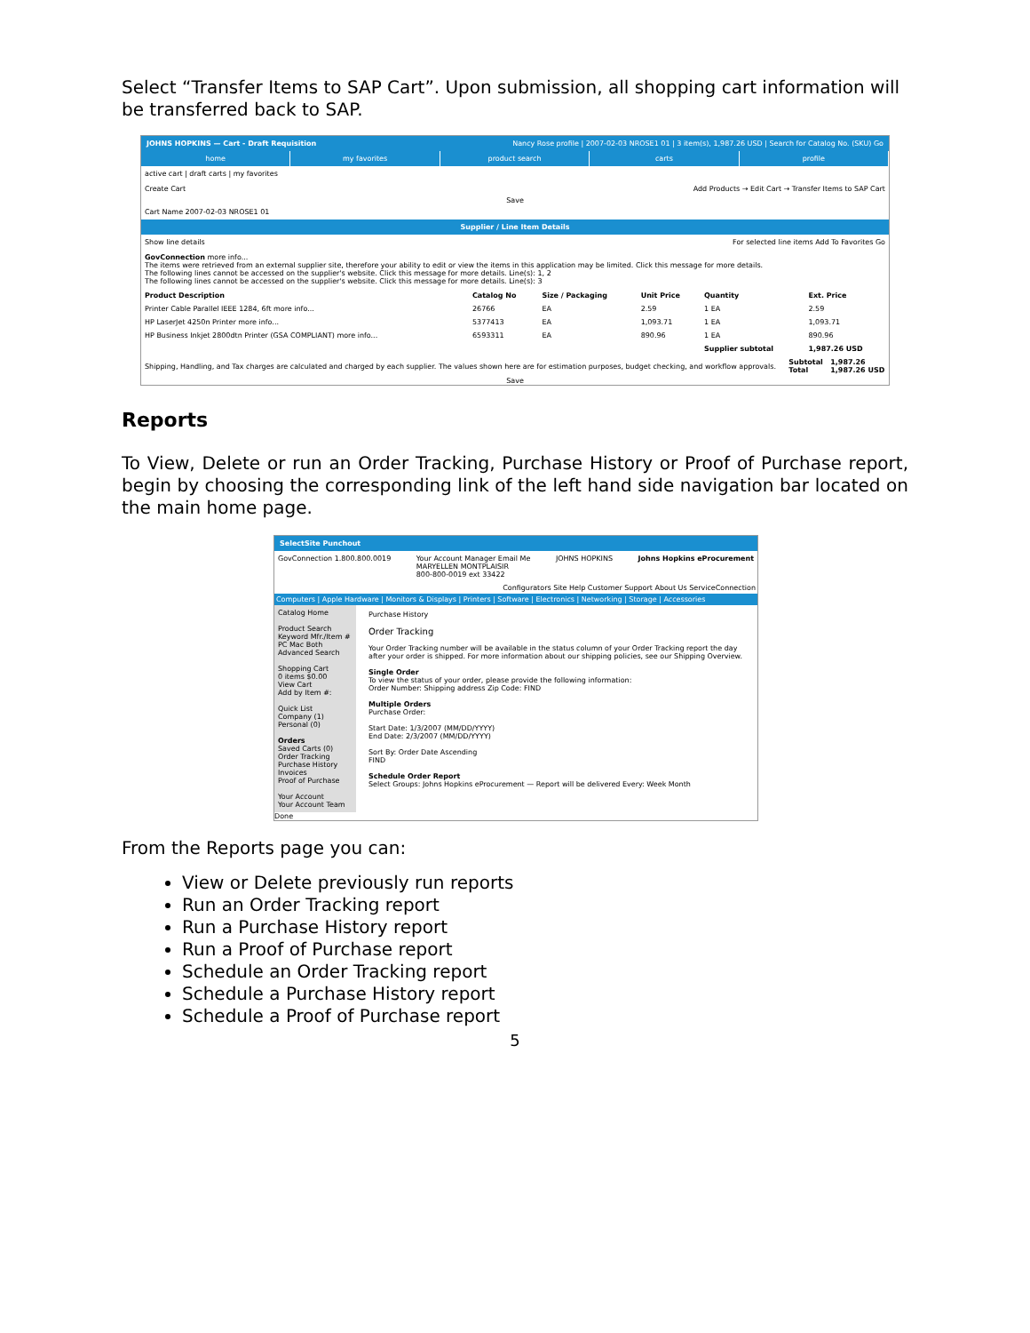Select “Transfer Items to SAP Cart”. Upon submission, all shopping cart information will be transferred back to SAP.
JOHNS HOPKINS — Cart - Draft Requisition Nancy Rose profile | 2007-02-03 NROSE1 01 | 3 item(s), 1,987.26 USD | Search for Catalog No. (SKU) Go
home my favorites product search carts profile
active cart | draft carts | my favorites
Create Cart Add Products → Edit Cart → Transfer Items to SAP Cart
Save
Cart Name 2007-02-03 NROSE1 01
Supplier / Line Item Details
Show line details For selected line items Add To Favorites Go
GovConnection more info...
The items were retrieved from an external supplier site, therefore your ability to edit or view the items in this application may be limited. Click this message for more details.
The following lines cannot be accessed on the supplier's website. Click this message for more details. Line(s): 1, 2
The following lines cannot be accessed on the supplier's website. Click this message for more details. Line(s): 3
| Product Description | Catalog No | Size / Packaging | Unit Price | Quantity | Ext. Price |
| --- | --- | --- | --- | --- | --- |
| Printer Cable Parallel IEEE 1284, 6ft more info... | 26766 | EA | 2.59 | 1 EA | 2.59 |
| HP LaserJet 4250n Printer more info... | 5377413 | EA | 1,093.71 | 1 EA | 1,093.71 |
| HP Business Inkjet 2800dtn Printer (GSA COMPLIANT) more info... | 6593311 | EA | 890.96 | 1 EA | 890.96 |
| | | | | Supplier subtotal | 1,987.26 USD |
| Shipping, Handling, and Tax charges are calculated and charged by each supplier. The values shown here are for estimation purposes, budget checking, and workflow approvals. | Subtotal Total | 1,987.26 1,987.26 USD |
Save
Reports
To View, Delete or run an Order Tracking, Purchase History or Proof of Purchase report, begin by choosing the corresponding link of the left hand side navigation bar located on the main home page.
SelectSite Punchout
GovConnection 1.800.800.0019 Your Account Manager Email Me
MARYELLEN MONTPLAISIR
800-800-0019 ext 33422 JOHNS HOPKINS Johns Hopkins eProcurement
Configurators Site Help Customer Support About Us ServiceConnection
Computers | Apple Hardware | Monitors & Displays | Printers | Software | Electronics | Networking | Storage | Accessories
Catalog Home
Product Search
Keyword Mfr./Item #
PC Mac Both
Advanced Search
Shopping Cart
0 items $0.00
View Cart
Add by Item #:
Quick List
Company (1)
Personal (0)
Orders
Saved Carts (0)
Order Tracking
Purchase History
Invoices
Proof of Purchase
Your Account
Your Account Team
Purchase History
Order Tracking
Your Order Tracking number will be available in the status column of your Order Tracking report the day after your order is shipped. For more information about our shipping policies, see our Shipping Overview.
Single Order
To view the status of your order, please provide the following information:
Order Number: Shipping address Zip Code: FIND
Multiple Orders
Purchase Order:
Start Date: 1/3/2007 (MM/DD/YYYY)
End Date: 2/3/2007 (MM/DD/YYYY)
Sort By: Order Date Ascending
FIND
Schedule Order Report
Select Groups: Johns Hopkins eProcurement — Report will be delivered Every: Week Month
Done
From the Reports page you can:
View or Delete previously run reports
Run an Order Tracking report
Run a Purchase History report
Run a Proof of Purchase report
Schedule an Order Tracking report
Schedule a Purchase History report
Schedule a Proof of Purchase report
5